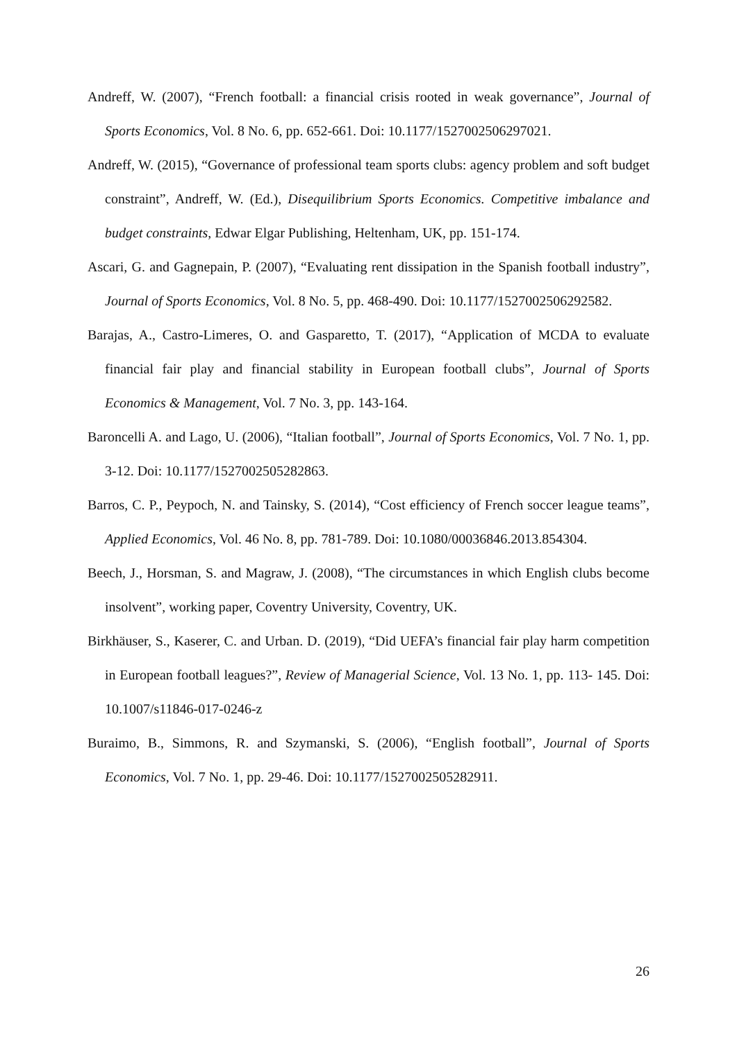Andreff, W. (2007), “French football: a financial crisis rooted in weak governance”, Journal of Sports Economics, Vol. 8 No. 6, pp. 652-661. Doi: 10.1177/1527002506297021.
Andreff, W. (2015), “Governance of professional team sports clubs: agency problem and soft budget constraint”, Andreff, W. (Ed.), Disequilibrium Sports Economics. Competitive imbalance and budget constraints, Edwar Elgar Publishing, Heltenham, UK, pp. 151-174.
Ascari, G. and Gagnepain, P. (2007), “Evaluating rent dissipation in the Spanish football industry”, Journal of Sports Economics, Vol. 8 No. 5, pp. 468-490. Doi: 10.1177/1527002506292582.
Barajas, A., Castro-Limeres, O. and Gasparetto, T. (2017), “Application of MCDA to evaluate financial fair play and financial stability in European football clubs”, Journal of Sports Economics & Management, Vol. 7 No. 3, pp. 143-164.
Baroncelli A. and Lago, U. (2006), “Italian football”, Journal of Sports Economics, Vol. 7 No. 1, pp. 3-12. Doi: 10.1177/1527002505282863.
Barros, C. P., Peypoch, N. and Tainsky, S. (2014), “Cost efficiency of French soccer league teams”, Applied Economics, Vol. 46 No. 8, pp. 781-789. Doi: 10.1080/00036846.2013.854304.
Beech, J., Horsman, S. and Magraw, J. (2008), “The circumstances in which English clubs become insolvent”, working paper, Coventry University, Coventry, UK.
Birkhäuser, S., Kaserer, C. and Urban. D. (2019), “Did UEFA’s financial fair play harm competition in European football leagues?”, Review of Managerial Science, Vol. 13 No. 1, pp. 113- 145. Doi: 10.1007/s11846-017-0246-z
Buraimo, B., Simmons, R. and Szymanski, S. (2006), “English football”, Journal of Sports Economics, Vol. 7 No. 1, pp. 29-46. Doi: 10.1177/1527002505282911.
26